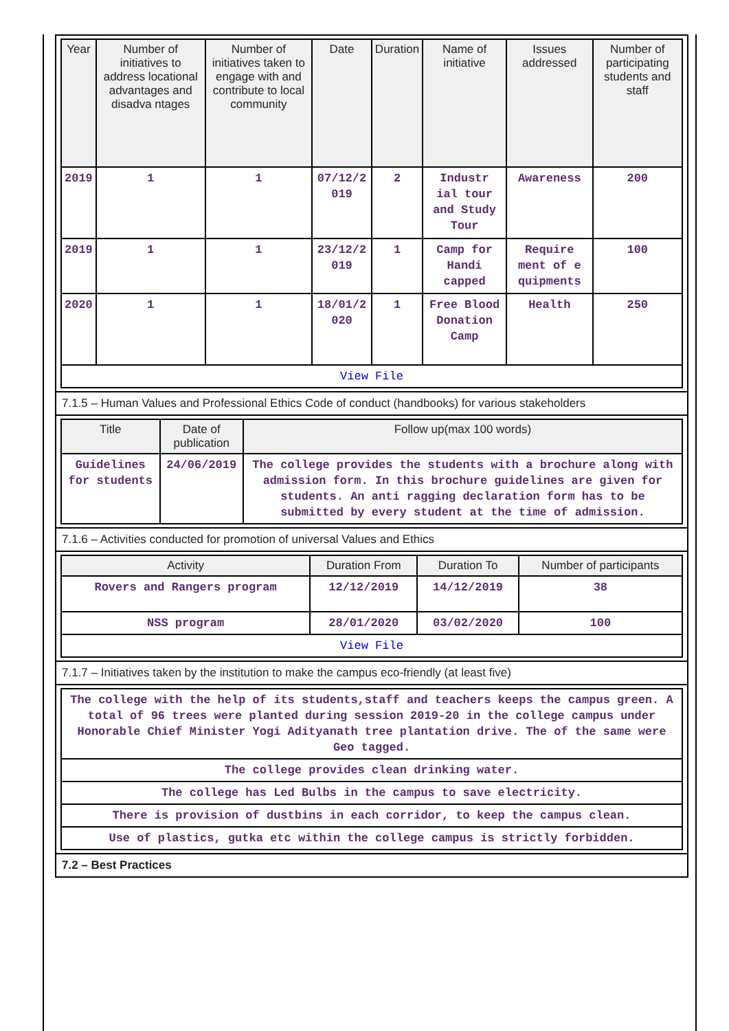| Year | Number of initiatives to address locational advantages and disadva ntages | Number of initiatives taken to engage with and contribute to local community | Date | Duration | Name of initiative | Issues addressed | Number of participating students and staff |
| --- | --- | --- | --- | --- | --- | --- | --- |
| 2019 | 1 | 1 | 07/12/2 019 | 2 | Industr ial tour and Study Tour | Awareness | 200 |
| 2019 | 1 | 1 | 23/12/2 019 | 1 | Camp for Handi capped | Require ment of e quipments | 100 |
| 2020 | 1 | 1 | 18/01/2 020 | 1 | Free Blood Donation Camp | Health | 250 |
| View File | | | | | | | |
7.1.5 – Human Values and Professional Ethics Code of conduct (handbooks) for various stakeholders
| Title | Date of publication | Follow up(max 100 words) |
| --- | --- | --- |
| Guidelines for students | 24/06/2019 | The college provides the students with a brochure along with admission form. In this brochure guidelines are given for students. An anti ragging declaration form has to be submitted by every student at the time of admission. |
7.1.6 – Activities conducted for promotion of universal Values and Ethics
| Activity | Duration From | Duration To | Number of participants |
| --- | --- | --- | --- |
| Rovers and Rangers program | 12/12/2019 | 14/12/2019 | 38 |
| NSS program | 28/01/2020 | 03/02/2020 | 100 |
| View File | | | |
7.1.7 – Initiatives taken by the institution to make the campus eco-friendly (at least five)
| The college with the help of its students,staff and teachers keeps the campus green. A total of 96 trees were planted during session 2019-20 in the college campus under Honorable Chief Minister Yogi Adityanath tree plantation drive. The of the same were Geo tagged. |
| The college provides clean drinking water. |
| The college has Led Bulbs in the campus to save electricity. |
| There is provision of dustbins in each corridor, to keep the campus clean. |
| Use of plastics, gutka etc within the college campus is strictly forbidden. |
7.2 – Best Practices